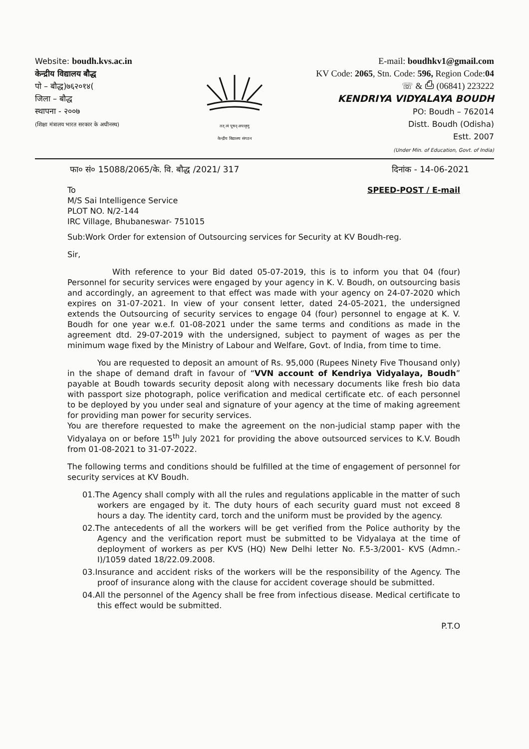Website: boudh.kvs.ac.in
केन्द्रीय विद्यालय बौद्ध
पो – बौद्ध)७६२०१४(
जिला – बौद्ध
स्थापना - २००७
(शिक्षा मंत्रालय भारत सरकार के अधीनस्थ)
तत् त्वं पूषन् अपावृणु
केन्द्रीय विद्यालय संगठन
E-mail: boudhkv1@gmail.com
KV Code: 2065, Stn. Code: 596, Region Code:04
☏ & ⎙ (06841) 223222
KENDRIYA VIDYALAYA BOUDH
PO: Boudh – 762014
Distt. Boudh (Odisha)
Estt. 2007
(Under Min. of Education, Govt. of India)
फा० सं० 15088/2065/के. वि. बौद्ध /2021/ 317 दिनांक - 14-06-2021
To
M/S Sai Intelligence Service
PLOT NO. N/2-144
IRC Village, Bhubaneswar- 751015
SPEED-POST / E-mail
Sub:Work Order for extension of Outsourcing services for Security at KV Boudh-reg.
Sir,
With reference to your Bid dated 05-07-2019, this is to inform you that 04 (four) Personnel for security services were engaged by your agency in K. V. Boudh, on outsourcing basis and accordingly, an agreement to that effect was made with your agency on 24-07-2020 which expires on 31-07-2021. In view of your consent letter, dated 24-05-2021, the undersigned extends the Outsourcing of security services to engage 04 (four) personnel to engage at K. V. Boudh for one year w.e.f. 01-08-2021 under the same terms and conditions as made in the agreement dtd. 29-07-2019 with the undersigned, subject to payment of wages as per the minimum wage fixed by the Ministry of Labour and Welfare, Govt. of India, from time to time.
You are requested to deposit an amount of Rs. 95,000 (Rupees Ninety Five Thousand only) in the shape of demand draft in favour of “VVN account of Kendriya Vidyalaya, Boudh” payable at Boudh towards security deposit along with necessary documents like fresh bio data with passport size photograph, police verification and medical certificate etc. of each personnel to be deployed by you under seal and signature of your agency at the time of making agreement for providing man power for security services.
You are therefore requested to make the agreement on the non-judicial stamp paper with the Vidyalaya on or before 15<sup>th</sup> July 2021 for providing the above outsourced services to K.V. Boudh from 01-08-2021 to 31-07-2022.
The following terms and conditions should be fulfilled at the time of engagement of personnel for security services at KV Boudh.
01.The Agency shall comply with all the rules and regulations applicable in the matter of such workers are engaged by it. The duty hours of each security guard must not exceed 8 hours a day. The identity card, torch and the uniform must be provided by the agency.
02.The antecedents of all the workers will be get verified from the Police authority by the Agency and the verification report must be submitted to be Vidyalaya at the time of deployment of workers as per KVS (HQ) New Delhi letter No. F.5-3/2001- KVS (Admn.-I)/1059 dated 18/22.09.2008.
03.Insurance and accident risks of the workers will be the responsibility of the Agency. The proof of insurance along with the clause for accident coverage should be submitted.
04.All the personnel of the Agency shall be free from infectious disease. Medical certificate to this effect would be submitted.
P.T.O